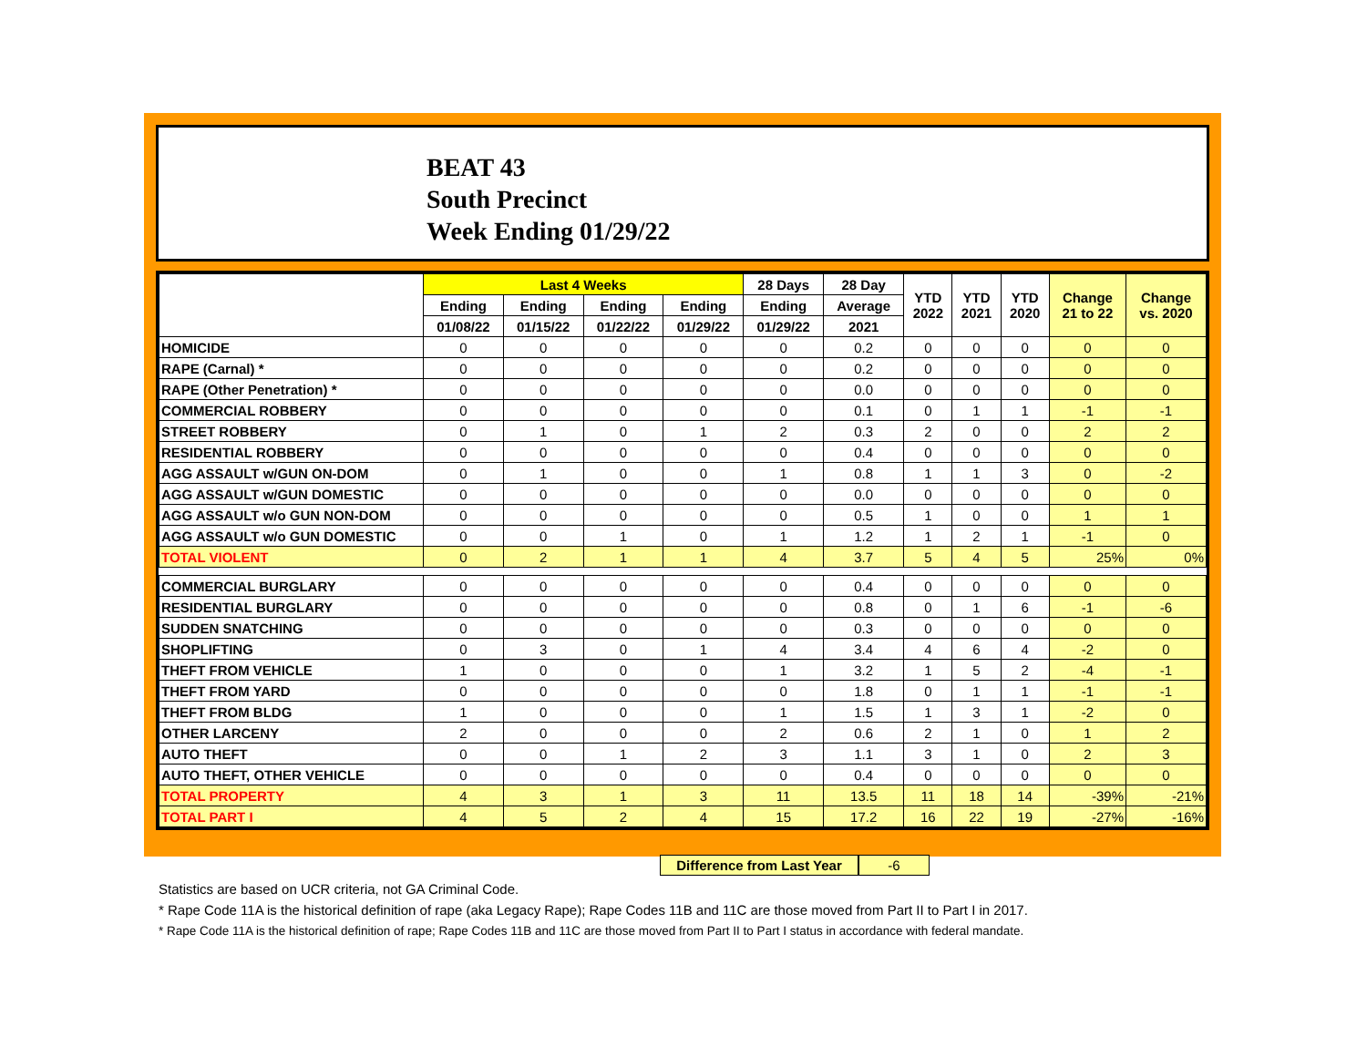BEAT 43
South Precinct
Week Ending 01/29/22
| | Last 4 Weeks | | | | 28 Days | 28 Day | YTD 2022 | YTD 2021 | YTD 2020 | Change 21 to 22 | Change vs. 2020 |
| --- | --- | --- | --- | --- | --- | --- | --- | --- | --- | --- | --- |
| | Ending | Ending | Ending | Ending | Ending | Average | | | | | |
| | 01/08/22 | 01/15/22 | 01/22/22 | 01/29/22 | 01/29/22 | 2021 | | | | | |
| HOMICIDE | 0 | 0 | 0 | 0 | 0 | 0.2 | 0 | 0 | 0 | 0 | 0 |
| RAPE (Carnal) * | 0 | 0 | 0 | 0 | 0 | 0.2 | 0 | 0 | 0 | 0 | 0 |
| RAPE (Other Penetration) * | 0 | 0 | 0 | 0 | 0 | 0.0 | 0 | 0 | 0 | 0 | 0 |
| COMMERCIAL ROBBERY | 0 | 0 | 0 | 0 | 0 | 0.1 | 0 | 1 | 1 | -1 | -1 |
| STREET ROBBERY | 0 | 1 | 0 | 1 | 2 | 0.3 | 2 | 0 | 0 | 2 | 2 |
| RESIDENTIAL ROBBERY | 0 | 0 | 0 | 0 | 0 | 0.4 | 0 | 0 | 0 | 0 | 0 |
| AGG ASSAULT w/GUN ON-DOM | 0 | 1 | 0 | 0 | 1 | 0.8 | 1 | 1 | 3 | 0 | -2 |
| AGG ASSAULT w/GUN DOMESTIC | 0 | 0 | 0 | 0 | 0 | 0.0 | 0 | 0 | 0 | 0 | 0 |
| AGG ASSAULT w/o GUN NON-DOM | 0 | 0 | 0 | 0 | 0 | 0.5 | 1 | 0 | 0 | 1 | 1 |
| AGG ASSAULT w/o GUN DOMESTIC | 0 | 0 | 1 | 0 | 1 | 1.2 | 1 | 2 | 1 | -1 | 0 |
| TOTAL VIOLENT | 0 | 2 | 1 | 1 | 4 | 3.7 | 5 | 4 | 5 | 25% | 0% |
| COMMERCIAL BURGLARY | 0 | 0 | 0 | 0 | 0 | 0.4 | 0 | 0 | 0 | 0 | 0 |
| RESIDENTIAL BURGLARY | 0 | 0 | 0 | 0 | 0 | 0.8 | 0 | 1 | 6 | -1 | -6 |
| SUDDEN SNATCHING | 0 | 0 | 0 | 0 | 0 | 0.3 | 0 | 0 | 0 | 0 | 0 |
| SHOPLIFTING | 0 | 3 | 0 | 1 | 4 | 3.4 | 4 | 6 | 4 | -2 | 0 |
| THEFT FROM VEHICLE | 1 | 0 | 0 | 0 | 1 | 3.2 | 1 | 5 | 2 | -4 | -1 |
| THEFT FROM YARD | 0 | 0 | 0 | 0 | 0 | 1.8 | 0 | 1 | 1 | -1 | -1 |
| THEFT FROM BLDG | 1 | 0 | 0 | 0 | 1 | 1.5 | 1 | 3 | 1 | -2 | 0 |
| OTHER LARCENY | 2 | 0 | 0 | 0 | 2 | 0.6 | 2 | 1 | 0 | 1 | 2 |
| AUTO THEFT | 0 | 0 | 1 | 2 | 3 | 1.1 | 3 | 1 | 0 | 2 | 3 |
| AUTO THEFT, OTHER VEHICLE | 0 | 0 | 0 | 0 | 0 | 0.4 | 0 | 0 | 0 | 0 | 0 |
| TOTAL PROPERTY | 4 | 3 | 1 | 3 | 11 | 13.5 | 11 | 18 | 14 | -39% | -21% |
| TOTAL PART I | 4 | 5 | 2 | 4 | 15 | 17.2 | 16 | 22 | 19 | -27% | -16% |
Difference from Last Year -6
Statistics are based on UCR criteria, not GA Criminal Code.
* Rape Code 11A is the historical definition of rape (aka Legacy Rape); Rape Codes 11B and 11C are those moved from Part II to Part I in 2017.
* Rape Code 11A is the historical definition of rape; Rape Codes 11B and 11C are those moved from Part II to Part I status in accordance with federal mandate.